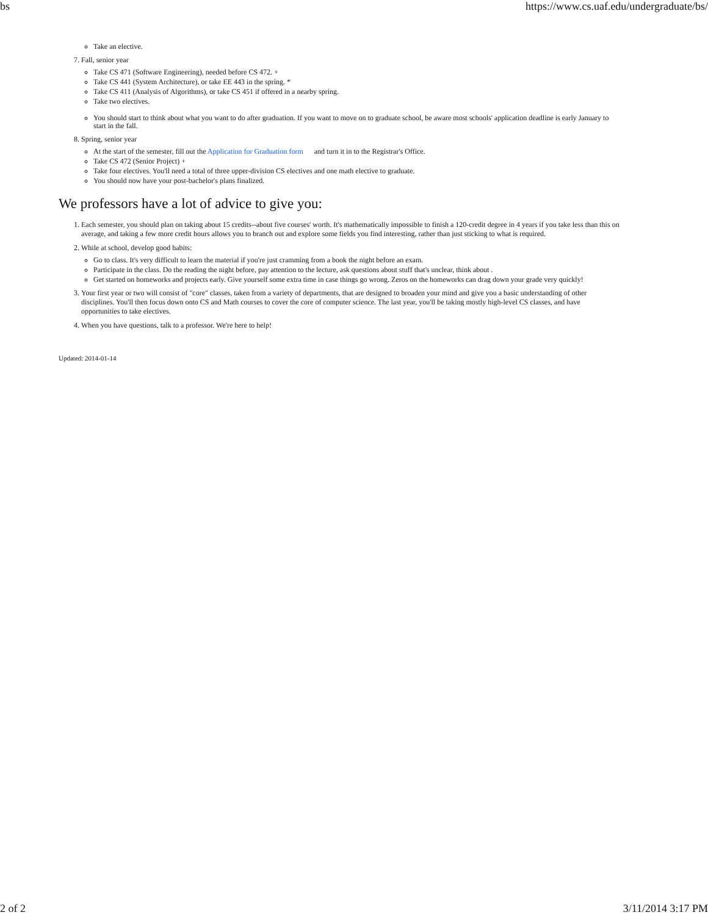bs https://www.cs.uaf.edu/undergraduate/bs/
Take an elective.
7. Fall, senior year
Take CS 471 (Software Engineering), needed before CS 472. +
Take CS 441 (System Architecture), or take EE 443 in the spring. *
Take CS 411 (Analysis of Algorithms), or take CS 451 if offered in a nearby spring.
Take two electives.
You should start to think about what you want to do after graduation. If you want to move on to graduate school, be aware most schools' application deadline is early January to start in the fall.
8. Spring, senior year
At the start of the semester, fill out the Application for Graduation form and turn it in to the Registrar's Office.
Take CS 472 (Senior Project) +
Take four electives. You'll need a total of three upper-division CS electives and one math elective to graduate.
You should now have your post-bachelor's plans finalized.
We professors have a lot of advice to give you:
1. Each semester, you should plan on taking about 15 credits--about five courses' worth. It's mathematically impossible to finish a 120-credit degree in 4 years if you take less than this on average, and taking a few more credit hours allows you to branch out and explore some fields you find interesting, rather than just sticking to what is required.
2. While at school, develop good habits:
Go to class. It's very difficult to learn the material if you're just cramming from a book the night before an exam.
Participate in the class. Do the reading the night before, pay attention to the lecture, ask questions about stuff that's unclear, think about .
Get started on homeworks and projects early. Give yourself some extra time in case things go wrong. Zeros on the homeworks can drag down your grade very quickly!
3. Your first year or two will consist of "core" classes, taken from a variety of departments, that are designed to broaden your mind and give you a basic understanding of other disciplines. You'll then focus down onto CS and Math courses to cover the core of computer science. The last year, you'll be taking mostly high-level CS classes, and have opportunities to take electives.
4. When you have questions, talk to a professor. We're here to help!
Updated: 2014-01-14
2 of 2 3/11/2014 3:17 PM